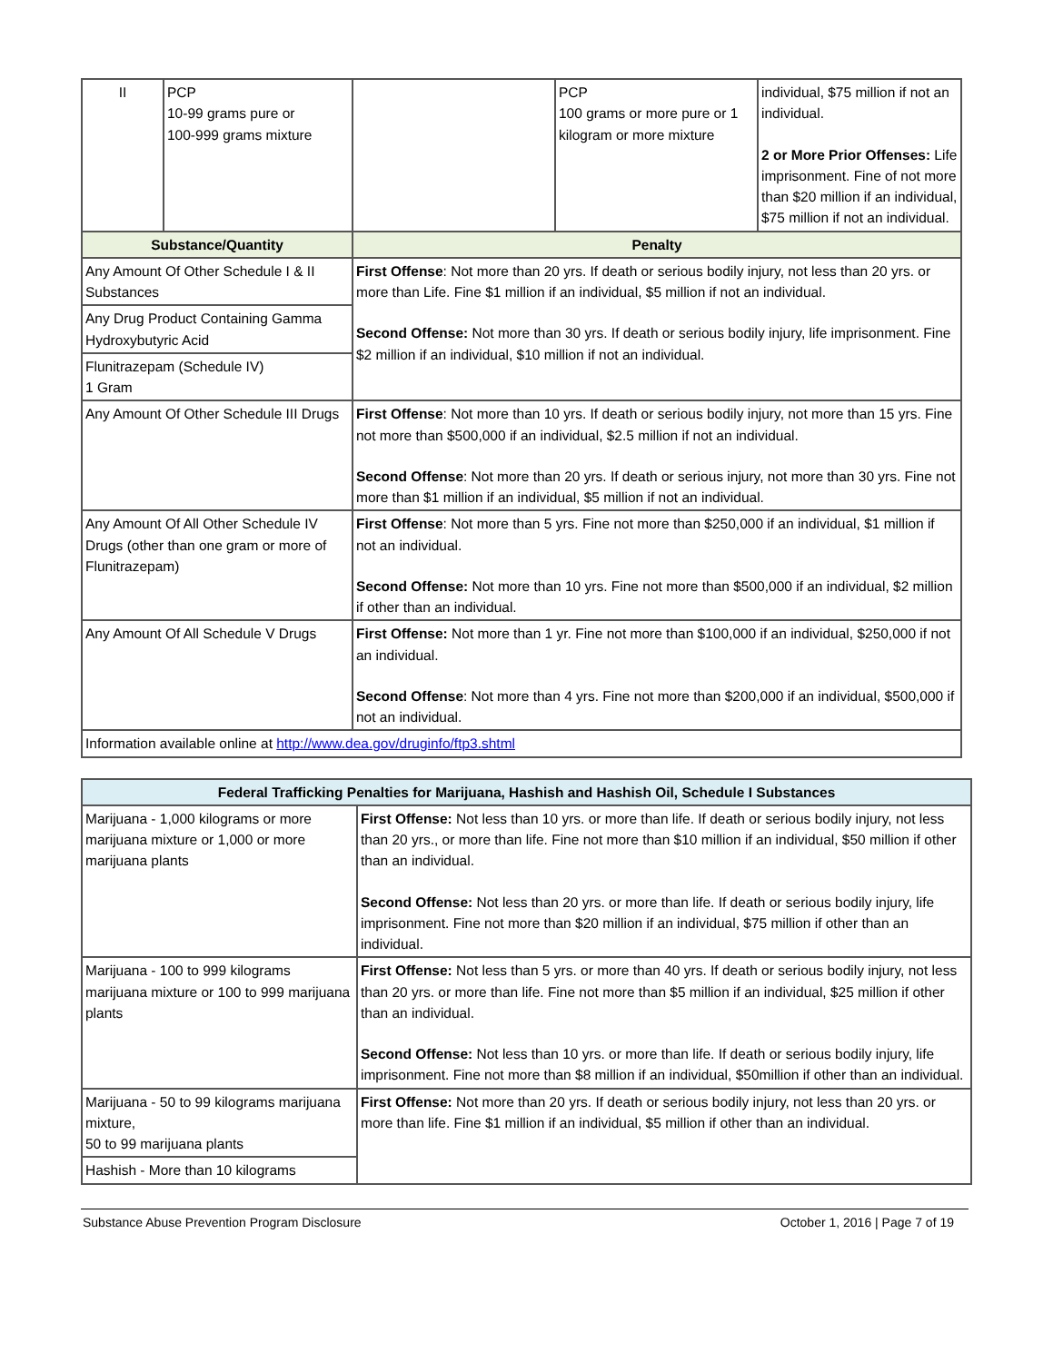| II | PCP 10-99 grams pure or 100-999 grams mixture | | PCP 100 grams or more pure or 1 kilogram or more mixture | individual, $75 million if not an individual. 2 or More Prior Offenses: Life imprisonment. Fine of not more than $20 million if an individual, $75 million if not an individual. |
| Substance/Quantity | | Penalty | | |
| Any Amount Of Other Schedule I & II Substances | | First Offense : Not more than 20 yrs. If death or serious bodily injury, not less than 20 yrs. or more than Life. Fine $1 million if an individual, $5 million if not an individual. Second Offense: Not more than 30 yrs. If death or serious bodily injury, life imprisonment. Fine $2 million if an individual, $10 million if not an individual. | | |
| Any Drug Product Containing Gamma Hydroxybutyric Acid | | | | |
| Flunitrazepam (Schedule IV) 1 Gram | | | | |
| Any Amount Of Other Schedule III Drugs | | First Offense : Not more than 10 yrs. If death or serious bodily injury, not more than 15 yrs. Fine not more than $500,000 if an individual, $2.5 million if not an individual. Second Offense : Not more than 20 yrs. If death or serious injury, not more than 30 yrs. Fine not more than $1 million if an individual, $5 million if not an individual. | | |
| Any Amount Of All Other Schedule IV Drugs (other than one gram or more of Flunitrazepam) | | First Offense : Not more than 5 yrs. Fine not more than $250,000 if an individual, $1 million if not an individual. Second Offense: Not more than 10 yrs. Fine not more than $500,000 if an individual, $2 million if other than an individual. | | |
| Any Amount Of All Schedule V Drugs | | First Offense: Not more than 1 yr. Fine not more than $100,000 if an individual, $250,000 if not an individual. Second Offense : Not more than 4 yrs. Fine not more than $200,000 if an individual, $500,000 if not an individual. | | |
| Information available online at http://www.dea.gov/druginfo/ftp3.shtml | | | | |
| Federal Trafficking Penalties for Marijuana, Hashish and Hashish Oil, Schedule I Substances | |
| --- | --- |
| Marijuana - 1,000 kilograms or more marijuana mixture or 1,000 or more marijuana plants | First Offense: Not less than 10 yrs. or more than life. If death or serious bodily injury, not less than 20 yrs., or more than life. Fine not more than $10 million if an individual, $50 million if other than an individual. Second Offense: Not less than 20 yrs. or more than life. If death or serious bodily injury, life imprisonment. Fine not more than $20 million if an individual, $75 million if other than an individual. |
| Marijuana - 100 to 999 kilograms marijuana mixture or 100 to 999 marijuana plants | First Offense: Not less than 5 yrs. or more than 40 yrs. If death or serious bodily injury, not less than 20 yrs. or more than life. Fine not more than $5 million if an individual, $25 million if other than an individual. Second Offense: Not less than 10 yrs. or more than life. If death or serious bodily injury, life imprisonment. Fine not more than $8 million if an individual, $50million if other than an individual. |
| Marijuana - 50 to 99 kilograms marijuana mixture, 50 to 99 marijuana plants | First Offense: Not more than 20 yrs. If death or serious bodily injury, not less than 20 yrs. or more than life. Fine $1 million if an individual, $5 million if other than an individual. |
| Hashish - More than 10 kilograms | |
Substance Abuse Prevention Program Disclosure October 1, 2016 | Page 7 of 19